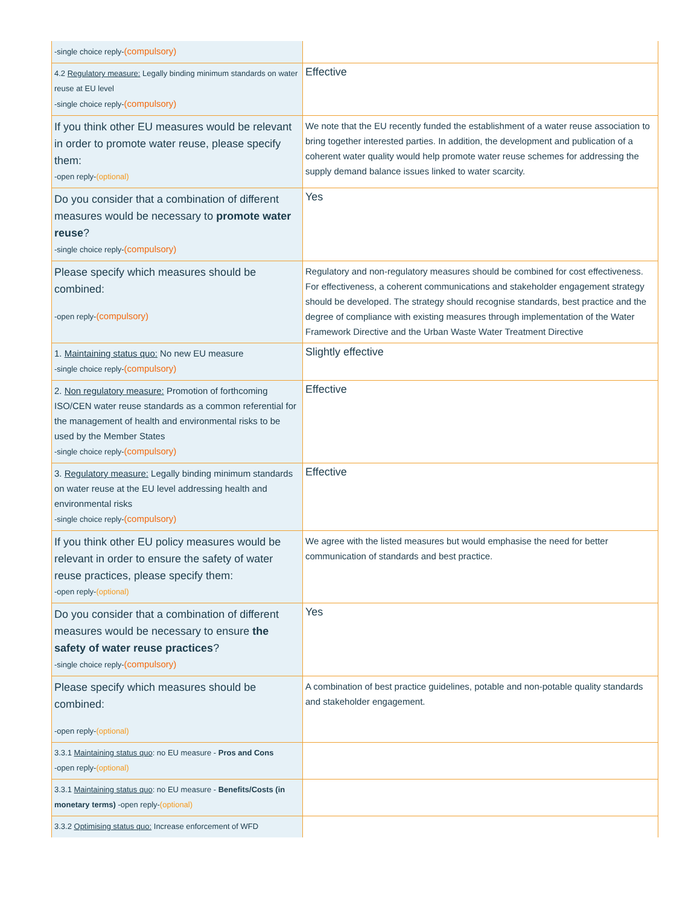| -single choice reply- (compulsory) | |
| 4.2 Regulatory measure: Legally binding minimum standards on water reuse at EU level -single choice reply- (compulsory) | Effective |
| If you think other EU measures would be relevant in order to promote water reuse, please specify them: -open reply- (optional) | We note that the EU recently funded the establishment of a water reuse association to bring together interested parties. In addition, the development and publication of a coherent water quality would help promote water reuse schemes for addressing the supply demand balance issues linked to water scarcity. |
| Do you consider that a combination of different measures would be necessary to promote water reuse ? -single choice reply- (compulsory) | Yes |
| Please specify which measures should be combined: -open reply- (compulsory) | Regulatory and non-regulatory measures should be combined for cost effectiveness. For effectiveness, a coherent communications and stakeholder engagement strategy should be developed. The strategy should recognise standards, best practice and the degree of compliance with existing measures through implementation of the Water Framework Directive and the Urban Waste Water Treatment Directive |
| 1. Maintaining status quo: No new EU measure -single choice reply- (compulsory) | Slightly effective |
| 2. Non regulatory measure: Promotion of forthcoming ISO/CEN water reuse standards as a common referential for the management of health and environmental risks to be used by the Member States -single choice reply- (compulsory) | Effective |
| 3. Regulatory measure: Legally binding minimum standards on water reuse at the EU level addressing health and environmental risks -single choice reply- (compulsory) | Effective |
| If you think other EU policy measures would be relevant in order to ensure the safety of water reuse practices, please specify them: -open reply- (optional) | We agree with the listed measures but would emphasise the need for better communication of standards and best practice. |
| Do you consider that a combination of different measures would be necessary to ensure the safety of water reuse practices ? -single choice reply- (compulsory) | Yes |
| Please specify which measures should be combined: -open reply- (optional) | A combination of best practice guidelines, potable and non-potable quality standards and stakeholder engagement. |
| 3.3.1 Maintaining status quo : no EU measure - Pros and Cons -open reply- (optional) | |
| 3.3.1 Maintaining status quo : no EU measure - Benefits/Costs (in monetary terms) -open reply- (optional) | |
| 3.3.2 Optimising status quo: Increase enforcement of WFD | |